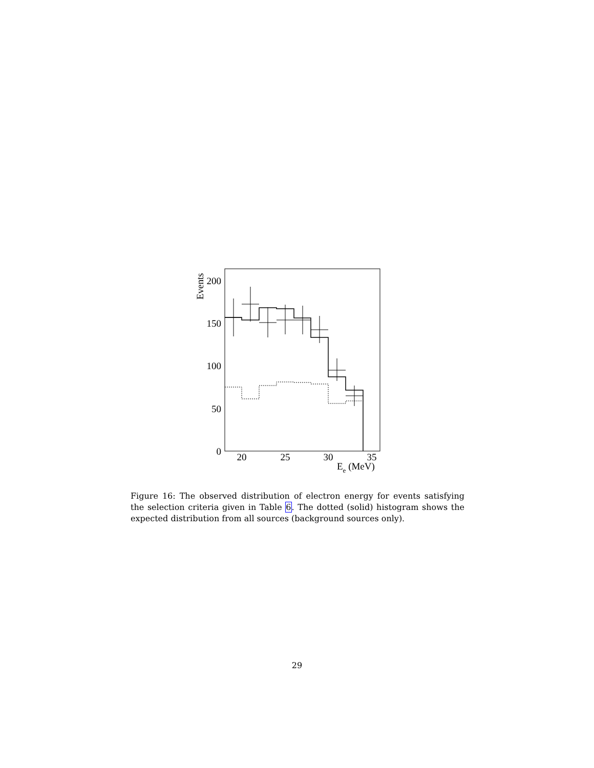Events
200
150
100
50
0
20
25
30
35
Ee (MeV)
Figure 16: The observed distribution of electron energy for events satisfying the selection criteria given in Table 6. The dotted (solid) histogram shows the expected distribution from all sources (background sources only).
29